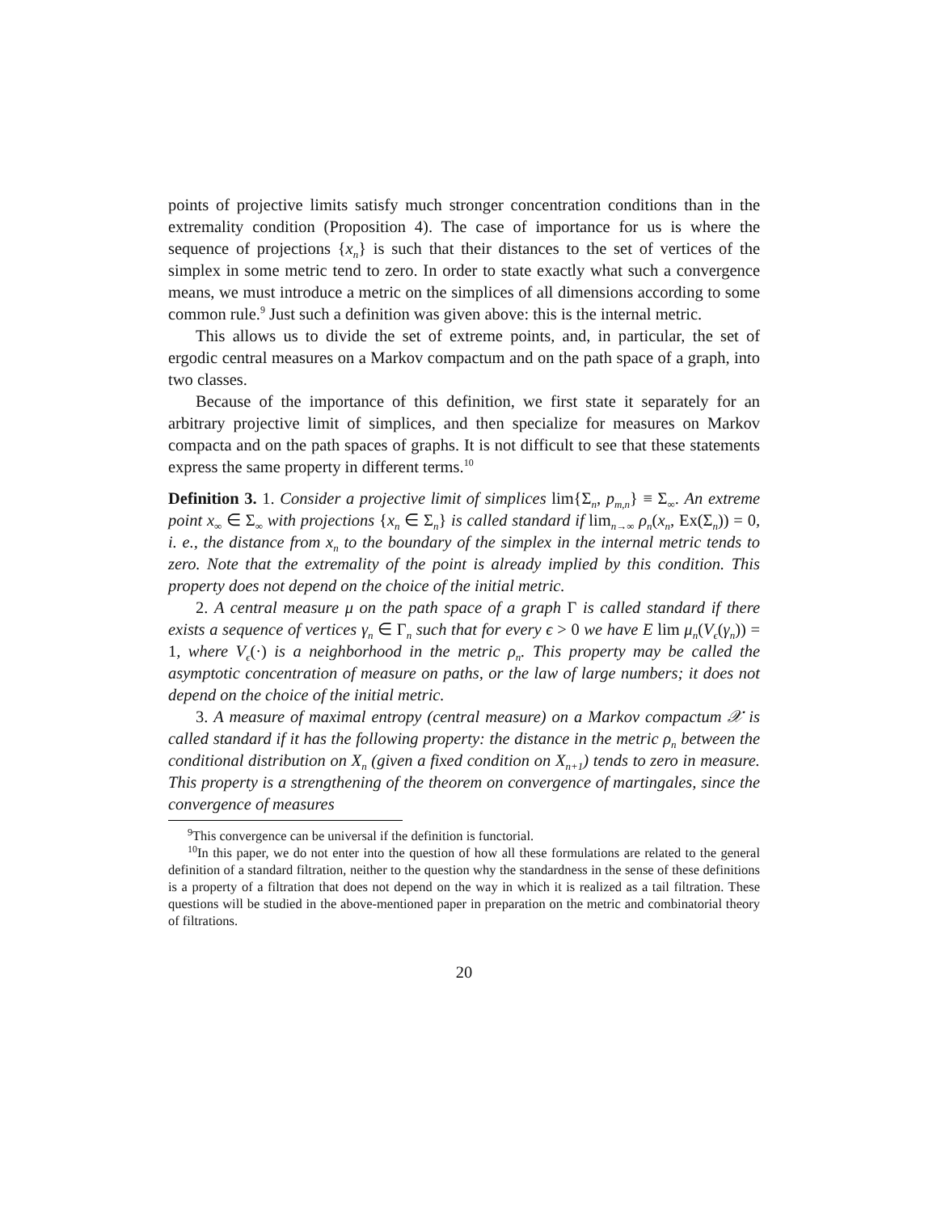points of projective limits satisfy much stronger concentration conditions than in the extremality condition (Proposition 4). The case of importance for us is where the sequence of projections {x<sub>n</sub>} is such that their distances to the set of vertices of the simplex in some metric tend to zero. In order to state exactly what such a convergence means, we must introduce a metric on the simplices of all dimensions according to some common rule.<sup>9</sup> Just such a definition was given above: this is the internal metric.
This allows us to divide the set of extreme points, and, in particular, the set of ergodic central measures on a Markov compactum and on the path space of a graph, into two classes.
Because of the importance of this definition, we first state it separately for an arbitrary projective limit of simplices, and then specialize for measures on Markov compacta and on the path spaces of graphs. It is not difficult to see that these statements express the same property in different terms.<sup>10</sup>
Definition 3. 1. Consider a projective limit of simplices lim{Σ<sub>n</sub>, p<sub>m,n</sub>} ≡ Σ<sub>∞</sub>. An extreme point x<sub>∞</sub> ∈ Σ<sub>∞</sub> with projections {x<sub>n</sub> ∈ Σ<sub>n</sub>} is called standard if lim<sub>n→∞</sub> ρ<sub>n</sub>(x<sub>n</sub>, Ex(Σ<sub>n</sub>)) = 0, i. e., the distance from x<sub>n</sub> to the boundary of the simplex in the internal metric tends to zero. Note that the extremality of the point is already implied by this condition. This property does not depend on the choice of the initial metric.
2. A central measure μ on the path space of a graph Γ is called standard if there exists a sequence of vertices γ<sub>n</sub> ∈ Γ<sub>n</sub> such that for every ϵ > 0 we have E lim μ<sub>n</sub>(V<sub>ϵ</sub>(γ<sub>n</sub>)) = 1, where V<sub>ϵ</sub>(·) is a neighborhood in the metric ρ<sub>n</sub>. This property may be called the asymptotic concentration of measure on paths, or the law of large numbers; it does not depend on the choice of the initial metric.
3. A measure of maximal entropy (central measure) on a Markov compactum 𝒳 is called standard if it has the following property: the distance in the metric ρ<sub>n</sub> between the conditional distribution on X<sub>n</sub> (given a fixed condition on X<sub>n+1</sub>) tends to zero in measure. This property is a strengthening of the theorem on convergence of martingales, since the convergence of measures
<sup>9</sup> This convergence can be universal if the definition is functorial.
<sup>10</sup> In this paper, we do not enter into the question of how all these formulations are related to the general definition of a standard filtration, neither to the question why the standardness in the sense of these definitions is a property of a filtration that does not depend on the way in which it is realized as a tail filtration. These questions will be studied in the above-mentioned paper in preparation on the metric and combinatorial theory of filtrations.
20